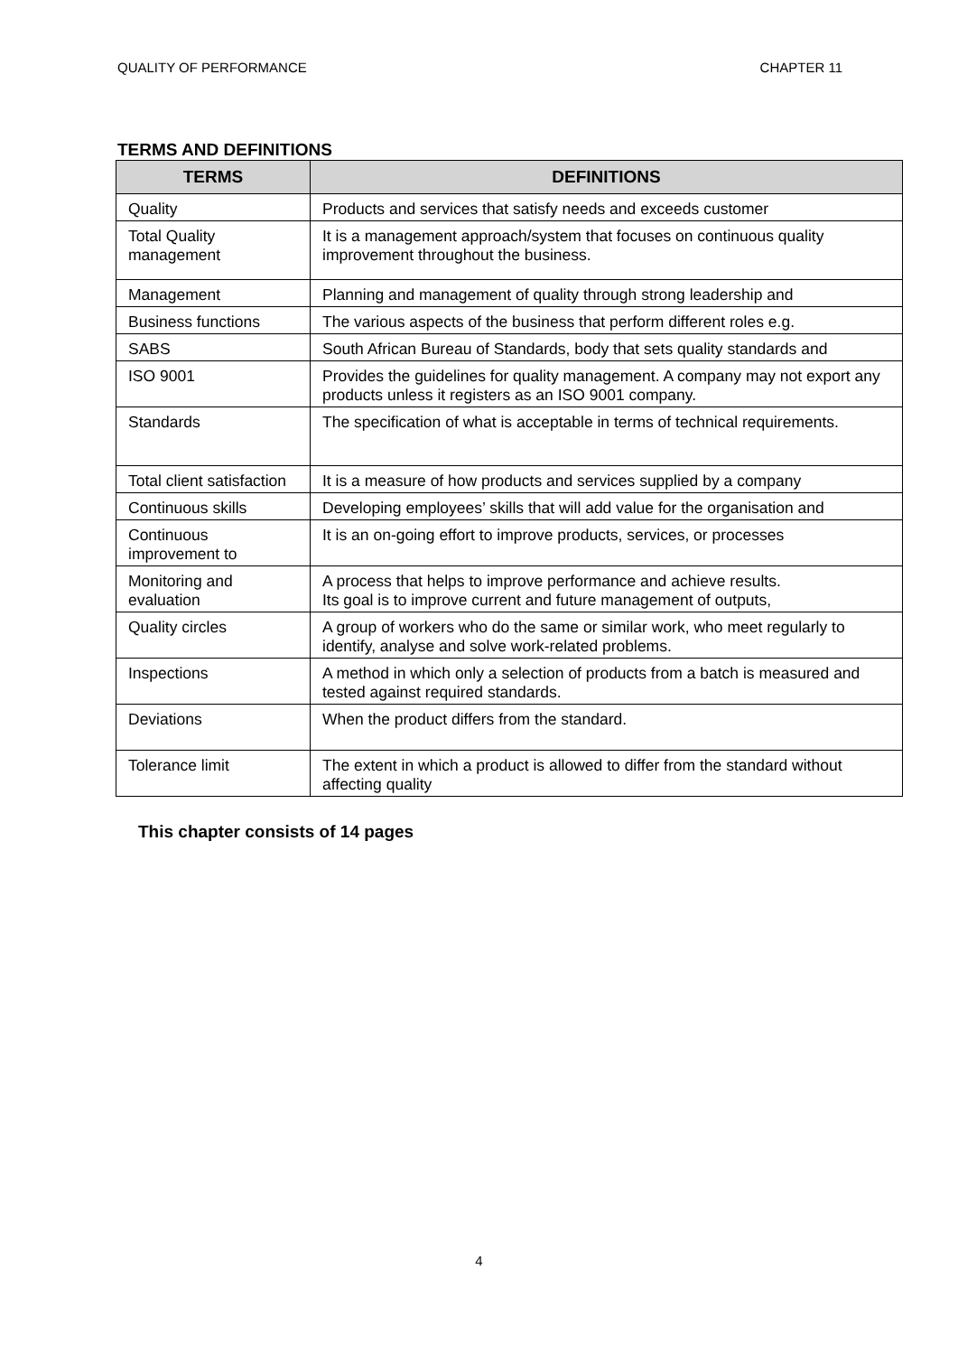QUALITY OF PERFORMANCE CHAPTER 11
TERMS AND DEFINITIONS
| TERMS | DEFINITIONS |
| --- | --- |
| Quality | Products and services that satisfy needs and exceeds customer |
| Total Quality management | It is a management approach/system that focuses on continuous quality improvement throughout the business. |
| Management | Planning and management of quality through strong leadership and |
| Business functions | The various aspects of the business that perform different roles e.g. |
| SABS | South African Bureau of Standards, body that sets quality standards and |
| ISO 9001 | Provides the guidelines for quality management. A company may not export any products unless it registers as an ISO 9001 company. |
| Standards | The specification of what is acceptable in terms of technical requirements. |
| Total client satisfaction | It is a measure of how products and services supplied by a company |
| Continuous skills | Developing employees’ skills that will add value for the organisation and |
| Continuous improvement to | It is an on-going effort to improve products, services, or processes |
| Monitoring and evaluation | A process that helps to improve performance and achieve results. Its goal is to improve current and future management of outputs, |
| Quality circles | A group of workers who do the same or similar work, who meet regularly to identify, analyse and solve work-related problems. |
| Inspections | A method in which only a selection of products from a batch is measured and tested against required standards. |
| Deviations | When the product differs from the standard. |
| Tolerance limit | The extent in which a product is allowed to differ from the standard without affecting quality |
This chapter consists of 14 pages
4